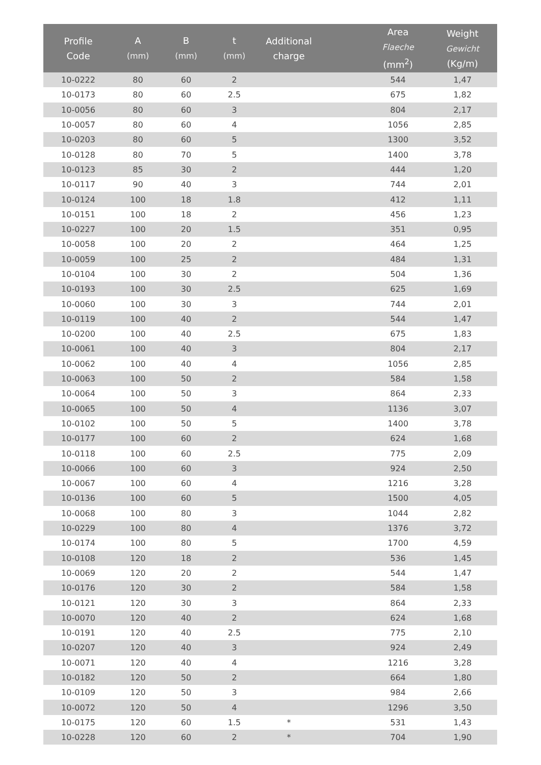| Profile Code | A (mm) | B (mm) | t (mm) | Additional charge | | Area Flaeche (mm<sup>2</sup>) | Weight Gewicht (Kg/m) |
| --- | --- | --- | --- | --- | --- | --- | --- |
| 10-0222 | 80 | 60 | 2 | | | 544 | 1,47 |
| 10-0173 | 80 | 60 | 2.5 | | | 675 | 1,82 |
| 10-0056 | 80 | 60 | 3 | | | 804 | 2,17 |
| 10-0057 | 80 | 60 | 4 | | | 1056 | 2,85 |
| 10-0203 | 80 | 60 | 5 | | | 1300 | 3,52 |
| 10-0128 | 80 | 70 | 5 | | | 1400 | 3,78 |
| 10-0123 | 85 | 30 | 2 | | | 444 | 1,20 |
| 10-0117 | 90 | 40 | 3 | | | 744 | 2,01 |
| 10-0124 | 100 | 18 | 1.8 | | | 412 | 1,11 |
| 10-0151 | 100 | 18 | 2 | | | 456 | 1,23 |
| 10-0227 | 100 | 20 | 1.5 | | | 351 | 0,95 |
| 10-0058 | 100 | 20 | 2 | | | 464 | 1,25 |
| 10-0059 | 100 | 25 | 2 | | | 484 | 1,31 |
| 10-0104 | 100 | 30 | 2 | | | 504 | 1,36 |
| 10-0193 | 100 | 30 | 2.5 | | | 625 | 1,69 |
| 10-0060 | 100 | 30 | 3 | | | 744 | 2,01 |
| 10-0119 | 100 | 40 | 2 | | | 544 | 1,47 |
| 10-0200 | 100 | 40 | 2.5 | | | 675 | 1,83 |
| 10-0061 | 100 | 40 | 3 | | | 804 | 2,17 |
| 10-0062 | 100 | 40 | 4 | | | 1056 | 2,85 |
| 10-0063 | 100 | 50 | 2 | | | 584 | 1,58 |
| 10-0064 | 100 | 50 | 3 | | | 864 | 2,33 |
| 10-0065 | 100 | 50 | 4 | | | 1136 | 3,07 |
| 10-0102 | 100 | 50 | 5 | | | 1400 | 3,78 |
| 10-0177 | 100 | 60 | 2 | | | 624 | 1,68 |
| 10-0118 | 100 | 60 | 2.5 | | | 775 | 2,09 |
| 10-0066 | 100 | 60 | 3 | | | 924 | 2,50 |
| 10-0067 | 100 | 60 | 4 | | | 1216 | 3,28 |
| 10-0136 | 100 | 60 | 5 | | | 1500 | 4,05 |
| 10-0068 | 100 | 80 | 3 | | | 1044 | 2,82 |
| 10-0229 | 100 | 80 | 4 | | | 1376 | 3,72 |
| 10-0174 | 100 | 80 | 5 | | | 1700 | 4,59 |
| 10-0108 | 120 | 18 | 2 | | | 536 | 1,45 |
| 10-0069 | 120 | 20 | 2 | | | 544 | 1,47 |
| 10-0176 | 120 | 30 | 2 | | | 584 | 1,58 |
| 10-0121 | 120 | 30 | 3 | | | 864 | 2,33 |
| 10-0070 | 120 | 40 | 2 | | | 624 | 1,68 |
| 10-0191 | 120 | 40 | 2.5 | | | 775 | 2,10 |
| 10-0207 | 120 | 40 | 3 | | | 924 | 2,49 |
| 10-0071 | 120 | 40 | 4 | | | 1216 | 3,28 |
| 10-0182 | 120 | 50 | 2 | | | 664 | 1,80 |
| 10-0109 | 120 | 50 | 3 | | | 984 | 2,66 |
| 10-0072 | 120 | 50 | 4 | | | 1296 | 3,50 |
| 10-0175 | 120 | 60 | 1.5 | * | | 531 | 1,43 |
| 10-0228 | 120 | 60 | 2 | * | | 704 | 1,90 |